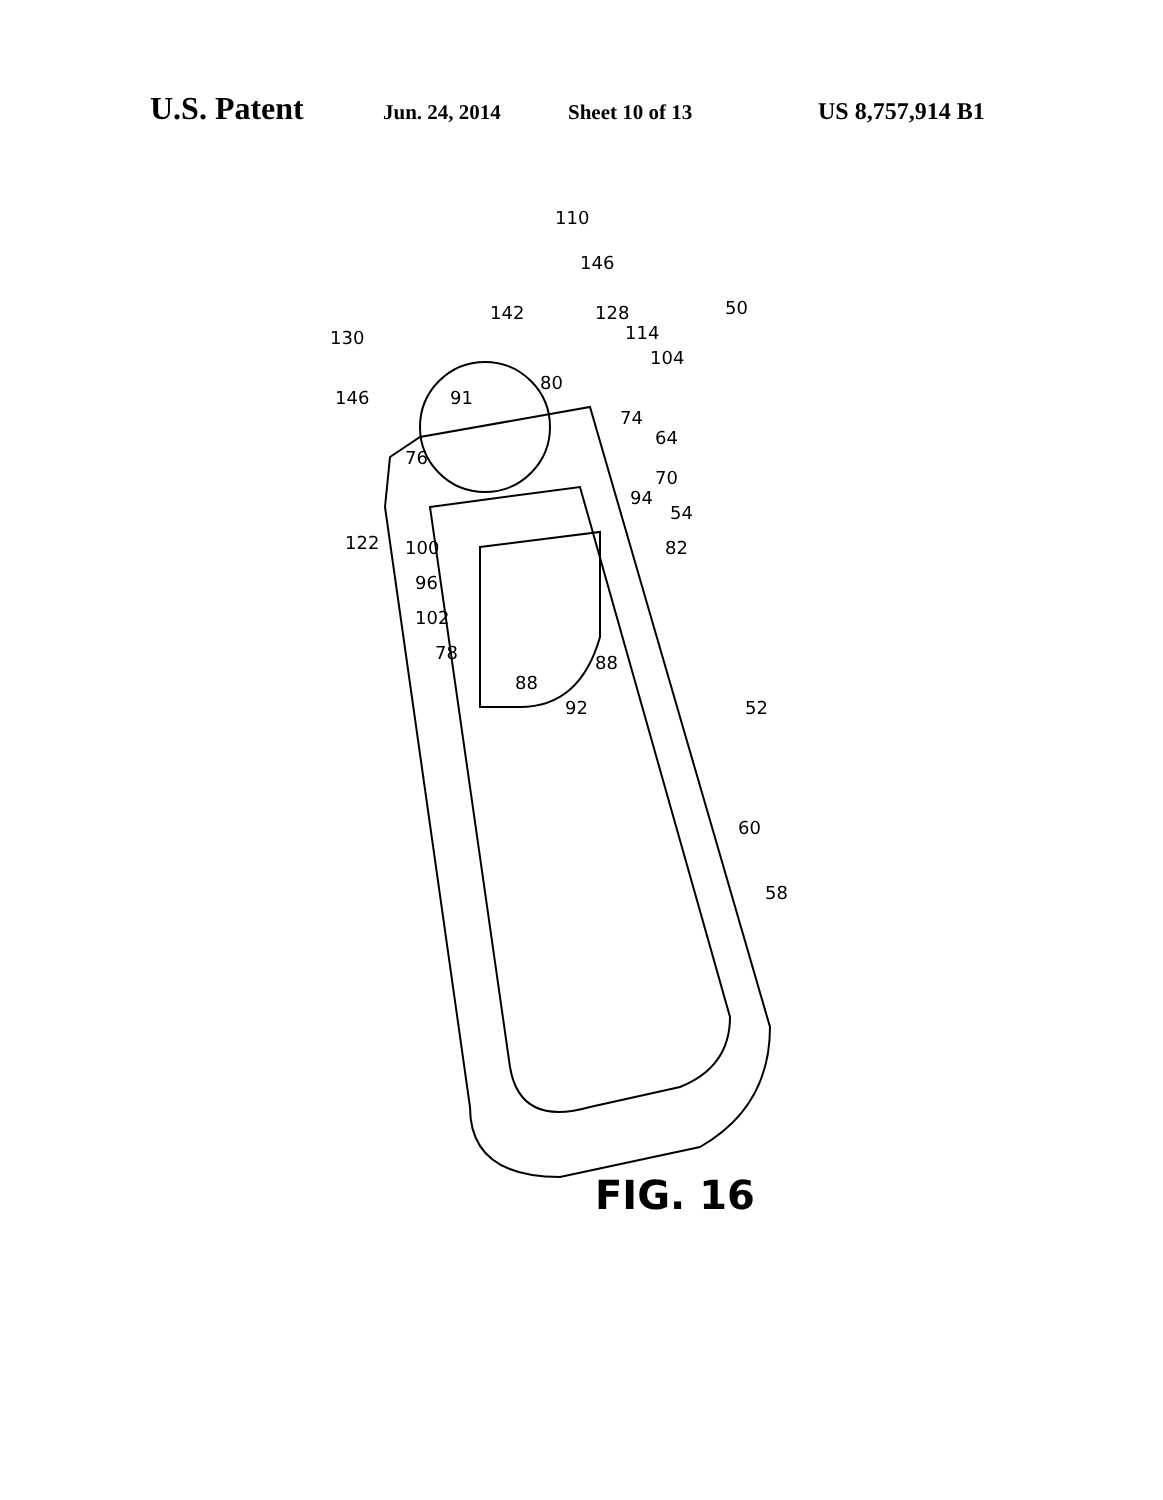U.S. Patent Jun. 24, 2014 Sheet 10 of 13 US 8,757,914 B1
110
146
50
130
142 128
114
104
146 91
80
74
64
76
70
94
54
122 100 82
96
102
78 88
88
92 52
60
58
FIG. 16